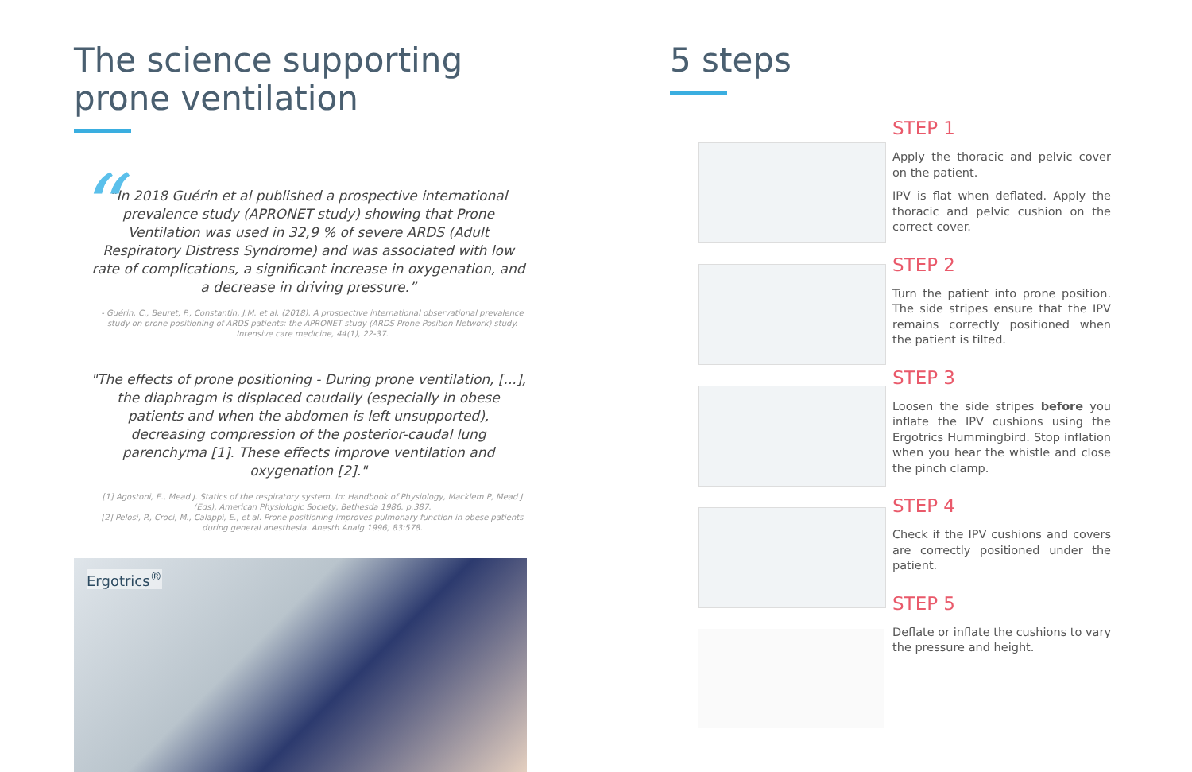The science supporting
prone ventilation
““In 2018 Guérin et al published a prospective international prevalence study (APRONET study) showing that Prone Ventilation was used in 32,9 % of severe ARDS (Adult Respiratory Distress Syndrome) and was associated with low rate of complications, a significant increase in oxygenation, and a decrease in driving pressure.”
- Guérin, C., Beuret, P., Constantin, J.M. et al. (2018). A prospective international observational prevalence study on prone positioning of ARDS patients: the APRONET study (ARDS Prone Position Network) study. Intensive care medicine, 44(1), 22-37.
"The effects of prone positioning - During prone ventilation, [...], the diaphragm is displaced caudally (especially in obese patients and when the abdomen is left unsupported), decreasing compression of the posterior-caudal lung parenchyma [1]. These effects improve ventilation and oxygenation [2]."
[1] Agostoni, E., Mead J. Statics of the respiratory system. In: Handbook of Physiology, Macklem P, Mead J (Eds), American Physiologic Society, Bethesda 1986. p.387.
[2] Pelosi, P., Croci, M., Calappi, E., et al. Prone positioning improves pulmonary function in obese patients during general anesthesia. Anesth Analg 1996; 83:578.
Ergotrics<sup>®</sup>
5 steps
STEP 1
Apply the thoracic and pelvic cover on the patient.
IPV is flat when deflated. Apply the thoracic and pelvic cushion on the correct cover.
STEP 2
Turn the patient into prone position. The side stripes ensure that the IPV remains correctly positioned when the patient is tilted.
STEP 3
Loosen the side stripes before you inflate the IPV cushions using the Ergotrics Hummingbird. Stop inflation when you hear the whistle and close the pinch clamp.
STEP 4
Check if the IPV cushions and covers are correctly positioned under the patient.
STEP 5
Deflate or inflate the cushions to vary the pressure and height.